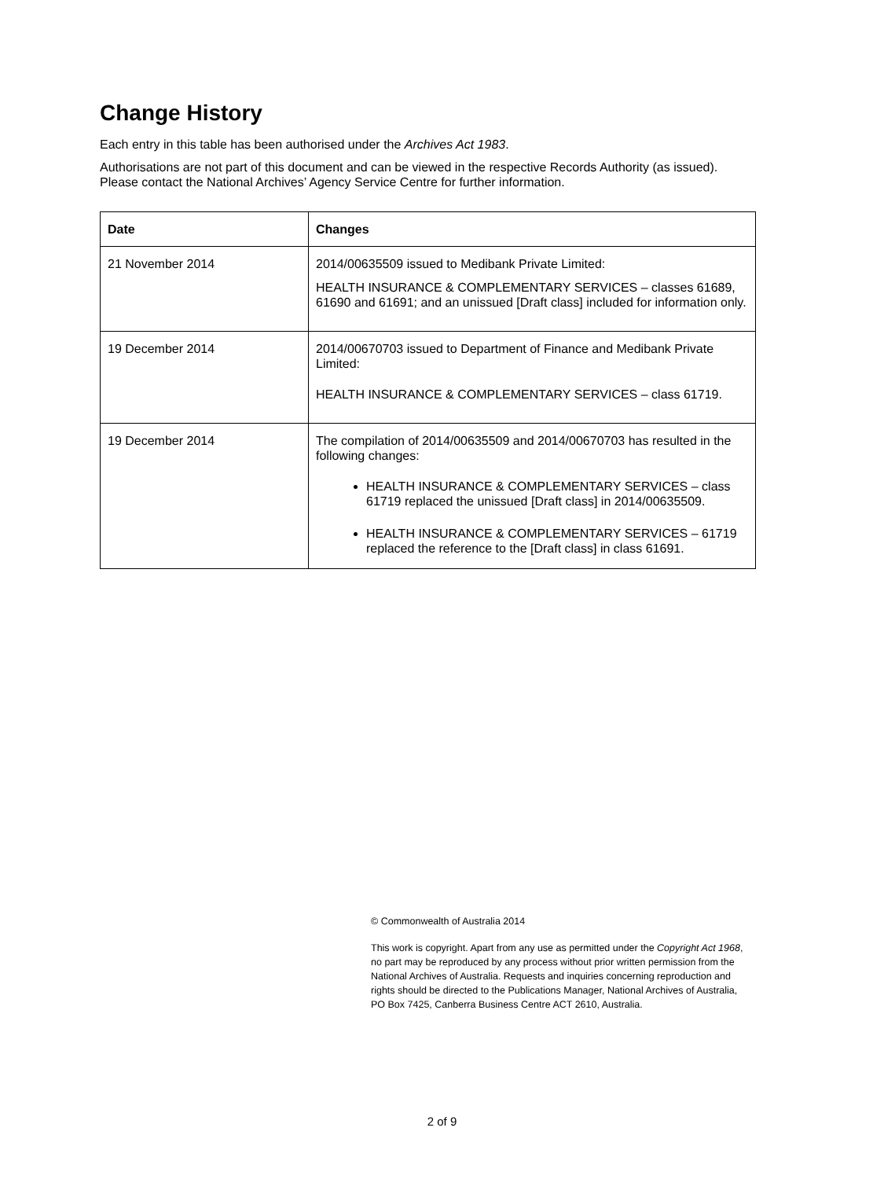Change History
Each entry in this table has been authorised under the Archives Act 1983.
Authorisations are not part of this document and can be viewed in the respective Records Authority (as issued). Please contact the National Archives’ Agency Service Centre for further information.
| Date | Changes |
| --- | --- |
| 21 November 2014 | 2014/00635509 issued to Medibank Private Limited: HEALTH INSURANCE & COMPLEMENTARY SERVICES – classes 61689, 61690 and 61691; and an unissued [Draft class] included for information only. |
| 19 December 2014 | 2014/00670703 issued to Department of Finance and Medibank Private Limited: HEALTH INSURANCE & COMPLEMENTARY SERVICES – class 61719. |
| 19 December 2014 | The compilation of 2014/00635509 and 2014/00670703 has resulted in the following changes: HEALTH INSURANCE & COMPLEMENTARY SERVICES – class 61719 replaced the unissued [Draft class] in 2014/00635509. HEALTH INSURANCE & COMPLEMENTARY SERVICES – 61719 replaced the reference to the [Draft class] in class 61691. |
© Commonwealth of Australia 2014
This work is copyright. Apart from any use as permitted under the Copyright Act 1968, no part may be reproduced by any process without prior written permission from the National Archives of Australia. Requests and inquiries concerning reproduction and rights should be directed to the Publications Manager, National Archives of Australia, PO Box 7425, Canberra Business Centre ACT 2610, Australia.
2 of 9